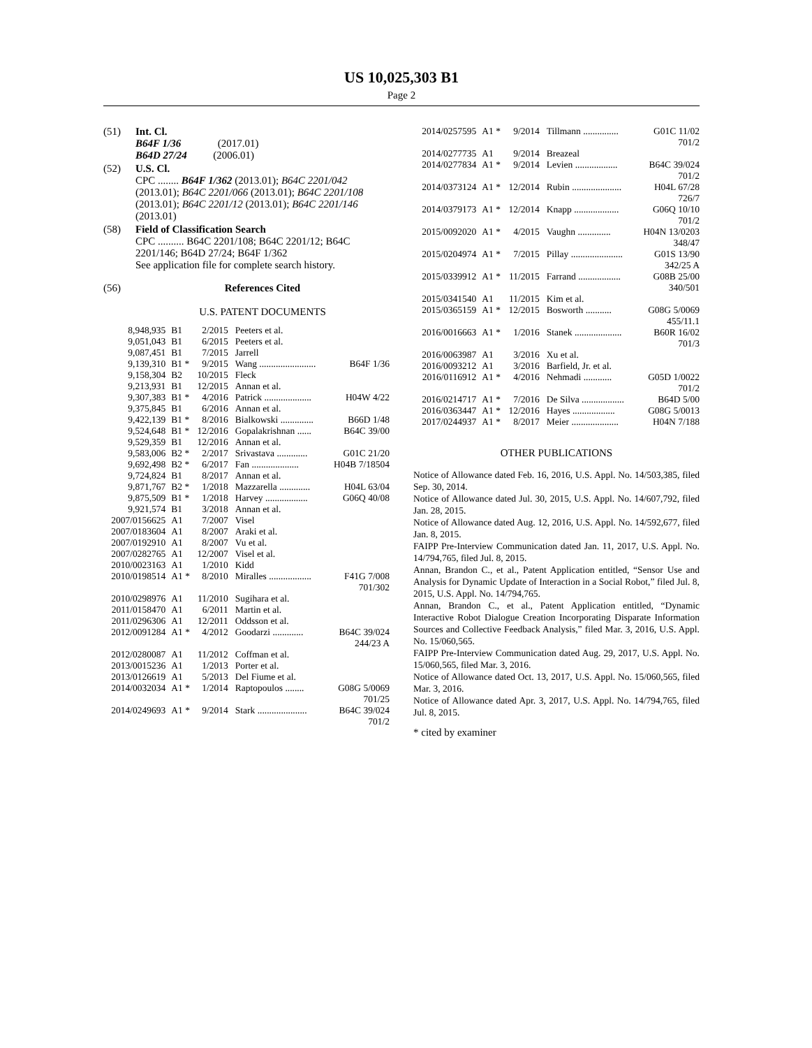US 10,025,303 B1
Page 2
(51) Int. Cl.
B64F 1/36 (2017.01)
B64D 27/24 (2006.01)
(52) U.S. Cl.
CPC ........ B64F 1/362 (2013.01); B64C 2201/042 (2013.01); B64C 2201/066 (2013.01); B64C 2201/108 (2013.01); B64C 2201/12 (2013.01); B64C 2201/146 (2013.01)
(58) Field of Classification Search
CPC .......... B64C 2201/108; B64C 2201/12; B64C 2201/146; B64D 27/24; B64F 1/362
See application file for complete search history.
(56) References Cited
U.S. PATENT DOCUMENTS
| 8,948,935 | B1 | 2/2015 | Peeters et al. | |
| 9,051,043 | B1 | 6/2015 | Peeters et al. | |
| 9,087,451 | B1 | 7/2015 | Jarrell | |
| 9,139,310 | B1 * | 9/2015 | Wang ........................ | B64F 1/36 |
| 9,158,304 | B2 | 10/2015 | Fleck | |
| 9,213,931 | B1 | 12/2015 | Annan et al. | |
| 9,307,383 | B1 * | 4/2016 | Patrick .................... | H04W 4/22 |
| 9,375,845 | B1 | 6/2016 | Annan et al. | |
| 9,422,139 | B1 * | 8/2016 | Bialkowski .............. | B66D 1/48 |
| 9,524,648 | B1 * | 12/2016 | Gopalakrishnan ...... | B64C 39/00 |
| 9,529,359 | B1 | 12/2016 | Annan et al. | |
| 9,583,006 | B2 * | 2/2017 | Srivastava ............. | G01C 21/20 |
| 9,692,498 | B2 * | 6/2017 | Fan .................... | H04B 7/18504 |
| 9,724,824 | B1 | 8/2017 | Annan et al. | |
| 9,871,767 | B2 * | 1/2018 | Mazzarella ............. | H04L 63/04 |
| 9,875,509 | B1 * | 1/2018 | Harvey .................. | G06Q 40/08 |
| 9,921,574 | B1 | 3/2018 | Annan et al. | |
| 2007/0156625 | A1 | 7/2007 | Visel | |
| 2007/0183604 | A1 | 8/2007 | Araki et al. | |
| 2007/0192910 | A1 | 8/2007 | Vu et al. | |
| 2007/0282765 | A1 | 12/2007 | Visel et al. | |
| 2010/0023163 | A1 | 1/2010 | Kidd | |
| 2010/0198514 | A1 * | 8/2010 | Miralles .................. | F41G 7/008 701/302 |
| 2010/0298976 | A1 | 11/2010 | Sugihara et al. | |
| 2011/0158470 | A1 | 6/2011 | Martin et al. | |
| 2011/0296306 | A1 | 12/2011 | Oddsson et al. | |
| 2012/0091284 | A1 * | 4/2012 | Goodarzi ............. | B64C 39/024 244/23 A |
| 2012/0280087 | A1 | 11/2012 | Coffman et al. | |
| 2013/0015236 | A1 | 1/2013 | Porter et al. | |
| 2013/0126619 | A1 | 5/2013 | Del Fiume et al. | |
| 2014/0032034 | A1 * | 1/2014 | Raptopoulos ........ | G08G 5/0069 701/25 |
| 2014/0249693 | A1 * | 9/2014 | Stark ..................... | B64C 39/024 701/2 |
| 2014/0257595 | A1 * | 9/2014 | Tillmann ............... | G01C 11/02 701/2 |
| 2014/0277735 | A1 | 9/2014 | Breazeal | |
| 2014/0277834 | A1 * | 9/2014 | Levien .................. | B64C 39/024 701/2 |
| 2014/0373124 | A1 * | 12/2014 | Rubin ..................... | H04L 67/28 726/7 |
| 2014/0379173 | A1 * | 12/2014 | Knapp ................... | G06Q 10/10 701/2 |
| 2015/0092020 | A1 * | 4/2015 | Vaughn .............. | H04N 13/0203 348/47 |
| 2015/0204974 | A1 * | 7/2015 | Pillay ...................... | G01S 13/90 342/25 A |
| 2015/0339912 | A1 * | 11/2015 | Farrand .................. | G08B 25/00 340/501 |
| 2015/0341540 | A1 | 11/2015 | Kim et al. | |
| 2015/0365159 | A1 * | 12/2015 | Bosworth ........... | G08G 5/0069 455/11.1 |
| 2016/0016663 | A1 * | 1/2016 | Stanek .................... | B60R 16/02 701/3 |
| 2016/0063987 | A1 | 3/2016 | Xu et al. | |
| 2016/0093212 | A1 | 3/2016 | Barfield, Jr. et al. | |
| 2016/0116912 | A1 * | 4/2016 | Nehmadi ............ | G05D 1/0022 701/2 |
| 2016/0214717 | A1 * | 7/2016 | De Silva .................. | B64D 5/00 |
| 2016/0363447 | A1 * | 12/2016 | Hayes .................. | G08G 5/0013 |
| 2017/0244937 | A1 * | 8/2017 | Meier .................... | H04N 7/188 |
OTHER PUBLICATIONS
Notice of Allowance dated Feb. 16, 2016, U.S. Appl. No. 14/503,385, filed Sep. 30, 2014.
Notice of Allowance dated Jul. 30, 2015, U.S. Appl. No. 14/607,792, filed Jan. 28, 2015.
Notice of Allowance dated Aug. 12, 2016, U.S. Appl. No. 14/592,677, filed Jan. 8, 2015.
FAIPP Pre-Interview Communication dated Jan. 11, 2017, U.S. Appl. No. 14/794,765, filed Jul. 8, 2015.
Annan, Brandon C., et al., Patent Application entitled, “Sensor Use and Analysis for Dynamic Update of Interaction in a Social Robot,” filed Jul. 8, 2015, U.S. Appl. No. 14/794,765.
Annan, Brandon C., et al., Patent Application entitled, “Dynamic Interactive Robot Dialogue Creation Incorporating Disparate Information Sources and Collective Feedback Analysis,” filed Mar. 3, 2016, U.S. Appl. No. 15/060,565.
FAIPP Pre-Interview Communication dated Aug. 29, 2017, U.S. Appl. No. 15/060,565, filed Mar. 3, 2016.
Notice of Allowance dated Oct. 13, 2017, U.S. Appl. No. 15/060,565, filed Mar. 3, 2016.
Notice of Allowance dated Apr. 3, 2017, U.S. Appl. No. 14/794,765, filed Jul. 8, 2015.
* cited by examiner